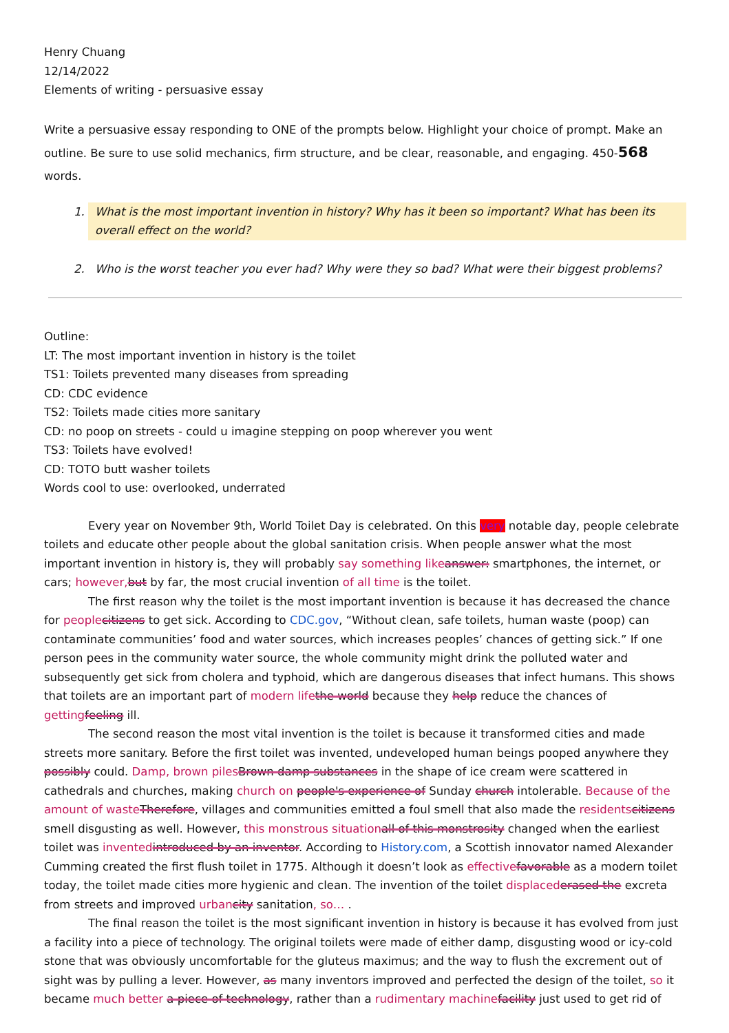Henry Chuang
12/14/2022
Elements of writing - persuasive essay
Write a persuasive essay responding to ONE of the prompts below. Highlight your choice of prompt. Make an outline. Be sure to use solid mechanics, firm structure, and be clear, reasonable, and engaging. 450-568 words.
1. What is the most important invention in history? Why has it been so important? What has been its overall effect on the world?
2. Who is the worst teacher you ever had? Why were they so bad? What were their biggest problems?
Outline:
LT: The most important invention in history is the toilet
TS1: Toilets prevented many diseases from spreading
CD: CDC evidence
TS2: Toilets made cities more sanitary
CD: no poop on streets - could u imagine stepping on poop wherever you went
TS3: Toilets have evolved!
CD: TOTO butt washer toilets
Words cool to use: overlooked, underrated
Every year on November 9th, World Toilet Day is celebrated. On this very notable day, people celebrate toilets and educate other people about the global sanitation crisis. When people answer what the most important invention in history is, they will probably say something like answer: smartphones, the internet, or cars; however, but by far, the most crucial invention of all time is the toilet.
The first reason why the toilet is the most important invention is because it has decreased the chance for people citizens to get sick. According to CDC.gov, “Without clean, safe toilets, human waste (poop) can contaminate communities’ food and water sources, which increases peoples’ chances of getting sick.” If one person pees in the community water source, the whole community might drink the polluted water and subsequently get sick from cholera and typhoid, which are dangerous diseases that infect humans. This shows that toilets are an important part of modern life the world because they help reduce the chances of getting feeling ill.
The second reason the most vital invention is the toilet is because it transformed cities and made streets more sanitary. Before the first toilet was invented, undeveloped human beings pooped anywhere they possibly could. Damp, brown piles Brown damp substances in the shape of ice cream were scattered in cathedrals and churches, making church on people's experience of Sunday church intolerable. Because of the amount of waste Therefore, villages and communities emitted a foul smell that also made the residents citizens smell disgusting as well. However, this monstrous situation all of this monstrosity changed when the earliest toilet was invented introduced by an inventor. According to History.com, a Scottish innovator named Alexander Cumming created the first flush toilet in 1775. Although it doesn’t look as effective favorable as a modern toilet today, the toilet made cities more hygienic and clean. The invention of the toilet displaced erased the excreta from streets and improved urban city sanitation, so… .
The final reason the toilet is the most significant invention in history is because it has evolved from just a facility into a piece of technology. The original toilets were made of either damp, disgusting wood or icy-cold stone that was obviously uncomfortable for the gluteus maximus; and the way to flush the excrement out of sight was by pulling a lever. However, as many inventors improved and perfected the design of the toilet, so it became much better a piece of technology, rather than a rudimentary machine facility just used to get rid of